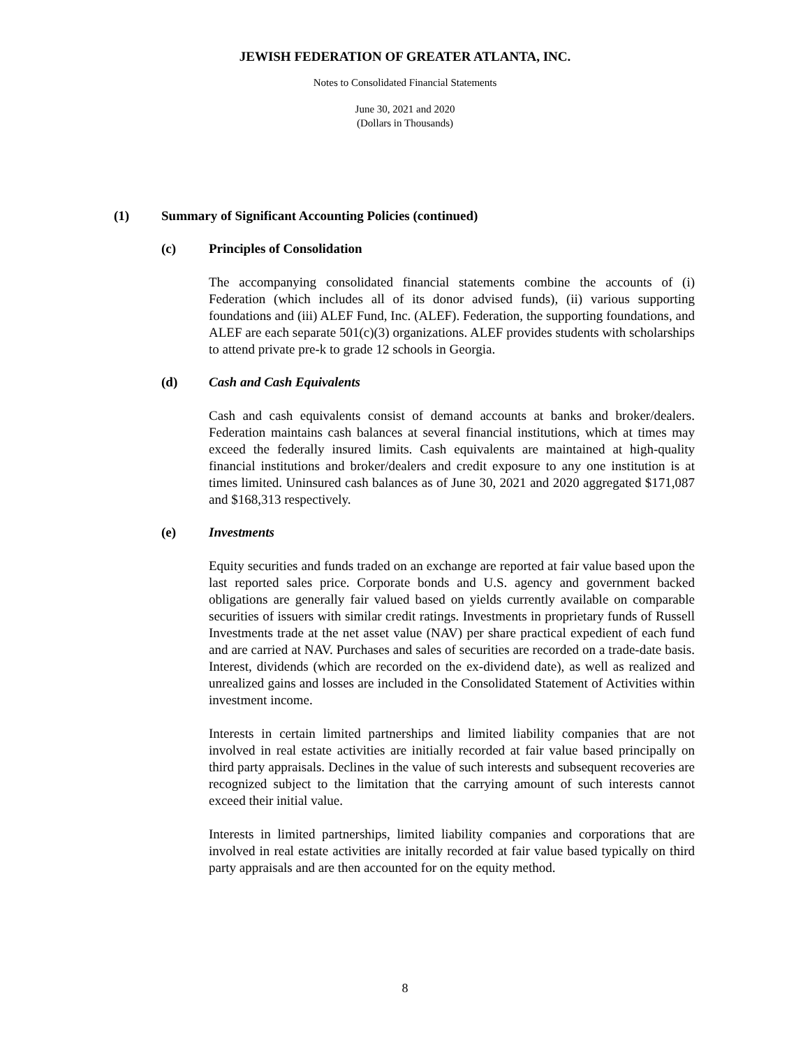JEWISH FEDERATION OF GREATER ATLANTA, INC.
Notes to Consolidated Financial Statements
June 30, 2021 and 2020
(Dollars in Thousands)
(1) Summary of Significant Accounting Policies (continued)
(c) Principles of Consolidation
The accompanying consolidated financial statements combine the accounts of (i) Federation (which includes all of its donor advised funds), (ii) various supporting foundations and (iii) ALEF Fund, Inc. (ALEF). Federation, the supporting foundations, and ALEF are each separate 501(c)(3) organizations. ALEF provides students with scholarships to attend private pre-k to grade 12 schools in Georgia.
(d) Cash and Cash Equivalents
Cash and cash equivalents consist of demand accounts at banks and broker/dealers. Federation maintains cash balances at several financial institutions, which at times may exceed the federally insured limits. Cash equivalents are maintained at high-quality financial institutions and broker/dealers and credit exposure to any one institution is at times limited. Uninsured cash balances as of June 30, 2021 and 2020 aggregated $171,087 and $168,313 respectively.
(e) Investments
Equity securities and funds traded on an exchange are reported at fair value based upon the last reported sales price. Corporate bonds and U.S. agency and government backed obligations are generally fair valued based on yields currently available on comparable securities of issuers with similar credit ratings. Investments in proprietary funds of Russell Investments trade at the net asset value (NAV) per share practical expedient of each fund and are carried at NAV. Purchases and sales of securities are recorded on a trade-date basis. Interest, dividends (which are recorded on the ex-dividend date), as well as realized and unrealized gains and losses are included in the Consolidated Statement of Activities within investment income.
Interests in certain limited partnerships and limited liability companies that are not involved in real estate activities are initially recorded at fair value based principally on third party appraisals. Declines in the value of such interests and subsequent recoveries are recognized subject to the limitation that the carrying amount of such interests cannot exceed their initial value.
Interests in limited partnerships, limited liability companies and corporations that are involved in real estate activities are initally recorded at fair value based typically on third party appraisals and are then accounted for on the equity method.
8